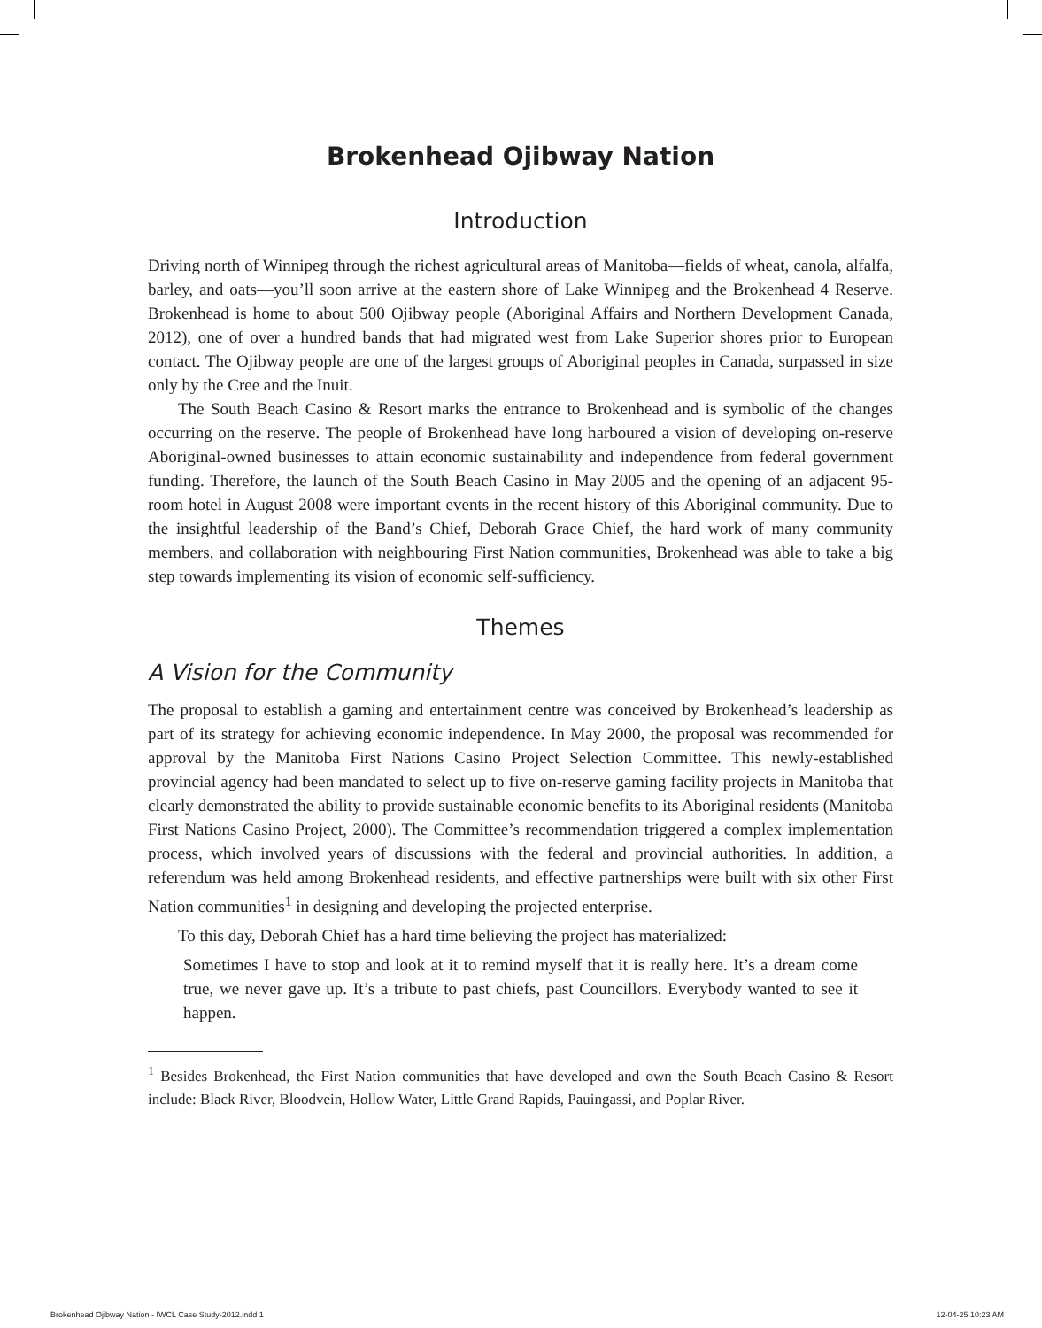Brokenhead Ojibway Nation
Introduction
Driving north of Winnipeg through the richest agricultural areas of Manitoba—fields of wheat, canola, alfalfa, barley, and oats—you’ll soon arrive at the eastern shore of Lake Winnipeg and the Brokenhead 4 Reserve. Brokenhead is home to about 500 Ojibway people (Aboriginal Affairs and Northern Development Canada, 2012), one of over a hundred bands that had migrated west from Lake Superior shores prior to European contact. The Ojibway people are one of the largest groups of Aboriginal peoples in Canada, surpassed in size only by the Cree and the Inuit.
The South Beach Casino & Resort marks the entrance to Brokenhead and is symbolic of the changes occurring on the reserve. The people of Brokenhead have long harboured a vision of developing on-reserve Aboriginal-owned businesses to attain economic sustainability and independence from federal government funding. Therefore, the launch of the South Beach Casino in May 2005 and the opening of an adjacent 95-room hotel in August 2008 were important events in the recent history of this Aboriginal community. Due to the insightful leadership of the Band’s Chief, Deborah Grace Chief, the hard work of many community members, and collaboration with neighbouring First Nation communities, Brokenhead was able to take a big step towards implementing its vision of economic self-sufficiency.
Themes
A Vision for the Community
The proposal to establish a gaming and entertainment centre was conceived by Brokenhead’s leadership as part of its strategy for achieving economic independence. In May 2000, the proposal was recommended for approval by the Manitoba First Nations Casino Project Selection Committee. This newly-established provincial agency had been mandated to select up to five on-reserve gaming facility projects in Manitoba that clearly demonstrated the ability to provide sustainable economic benefits to its Aboriginal residents (Manitoba First Nations Casino Project, 2000). The Committee’s recommendation triggered a complex implementation process, which involved years of discussions with the federal and provincial authorities. In addition, a referendum was held among Brokenhead residents, and effective partnerships were built with six other First Nation communities<sup>1</sup> in designing and developing the projected enterprise.
To this day, Deborah Chief has a hard time believing the project has materialized:
Sometimes I have to stop and look at it to remind myself that it is really here. It’s a dream come true, we never gave up. It’s a tribute to past chiefs, past Councillors. Everybody wanted to see it happen.
<sup>1</sup> Besides Brokenhead, the First Nation communities that have developed and own the South Beach Casino & Resort include: Black River, Bloodvein, Hollow Water, Little Grand Rapids, Pauingassi, and Poplar River.
Brokenhead Ojibway Nation - IWCL Case Study-2012.indd 1 12-04-25 10:23 AM